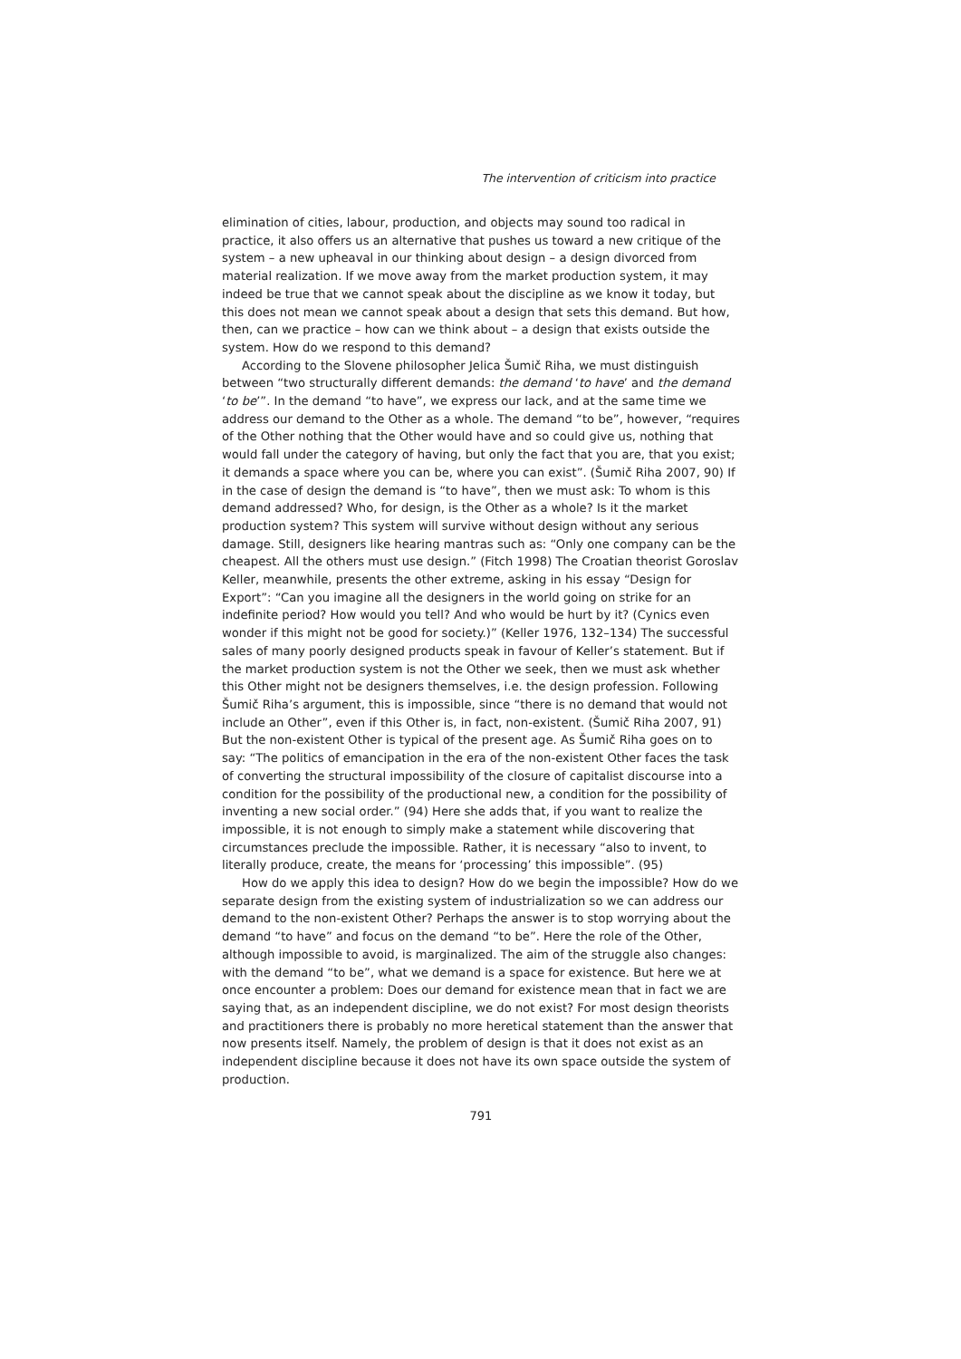The intervention of criticism into practice
elimination of cities, labour, production, and objects may sound too radical in practice, it also offers us an alternative that pushes us toward a new critique of the system – a new upheaval in our thinking about design – a design divorced from material realization. If we move away from the market production system, it may indeed be true that we cannot speak about the discipline as we know it today, but this does not mean we cannot speak about a design that sets this demand. But how, then, can we practice – how can we think about – a design that exists outside the system. How do we respond to this demand?
According to the Slovene philosopher Jelica Šumič Riha, we must distinguish between “two structurally different demands: the demand ‘to have’ and the demand ‘to be’”. In the demand “to have”, we express our lack, and at the same time we address our demand to the Other as a whole. The demand “to be”, however, “requires of the Other nothing that the Other would have and so could give us, nothing that would fall under the category of having, but only the fact that you are, that you exist; it demands a space where you can be, where you can exist”. (Šumič Riha 2007, 90) If in the case of design the demand is “to have”, then we must ask: To whom is this demand addressed? Who, for design, is the Other as a whole? Is it the market production system? This system will survive without design without any serious damage. Still, designers like hearing mantras such as: “Only one company can be the cheapest. All the others must use design.” (Fitch 1998) The Croatian theorist Goroslav Keller, meanwhile, presents the other extreme, asking in his essay “Design for Export”: “Can you imagine all the designers in the world going on strike for an indefinite period? How would you tell? And who would be hurt by it? (Cynics even wonder if this might not be good for society.)” (Keller 1976, 132–134) The successful sales of many poorly designed products speak in favour of Keller’s statement. But if the market production system is not the Other we seek, then we must ask whether this Other might not be designers themselves, i.e. the design profession. Following Šumič Riha’s argument, this is impossible, since “there is no demand that would not include an Other”, even if this Other is, in fact, non-existent. (Šumič Riha 2007, 91) But the non-existent Other is typical of the present age. As Šumič Riha goes on to say: “The politics of emancipation in the era of the non-existent Other faces the task of converting the structural impossibility of the closure of capitalist discourse into a condition for the possibility of the productional new, a condition for the possibility of inventing a new social order.” (94) Here she adds that, if you want to realize the impossible, it is not enough to simply make a statement while discovering that circumstances preclude the impossible. Rather, it is necessary “also to invent, to literally produce, create, the means for ‘processing’ this impossible”. (95)
How do we apply this idea to design? How do we begin the impossible? How do we separate design from the existing system of industrialization so we can address our demand to the non-existent Other? Perhaps the answer is to stop worrying about the demand “to have” and focus on the demand “to be”. Here the role of the Other, although impossible to avoid, is marginalized. The aim of the struggle also changes: with the demand “to be”, what we demand is a space for existence. But here we at once encounter a problem: Does our demand for existence mean that in fact we are saying that, as an independent discipline, we do not exist? For most design theorists and practitioners there is probably no more heretical statement than the answer that now presents itself. Namely, the problem of design is that it does not exist as an independent discipline because it does not have its own space outside the system of production.
791